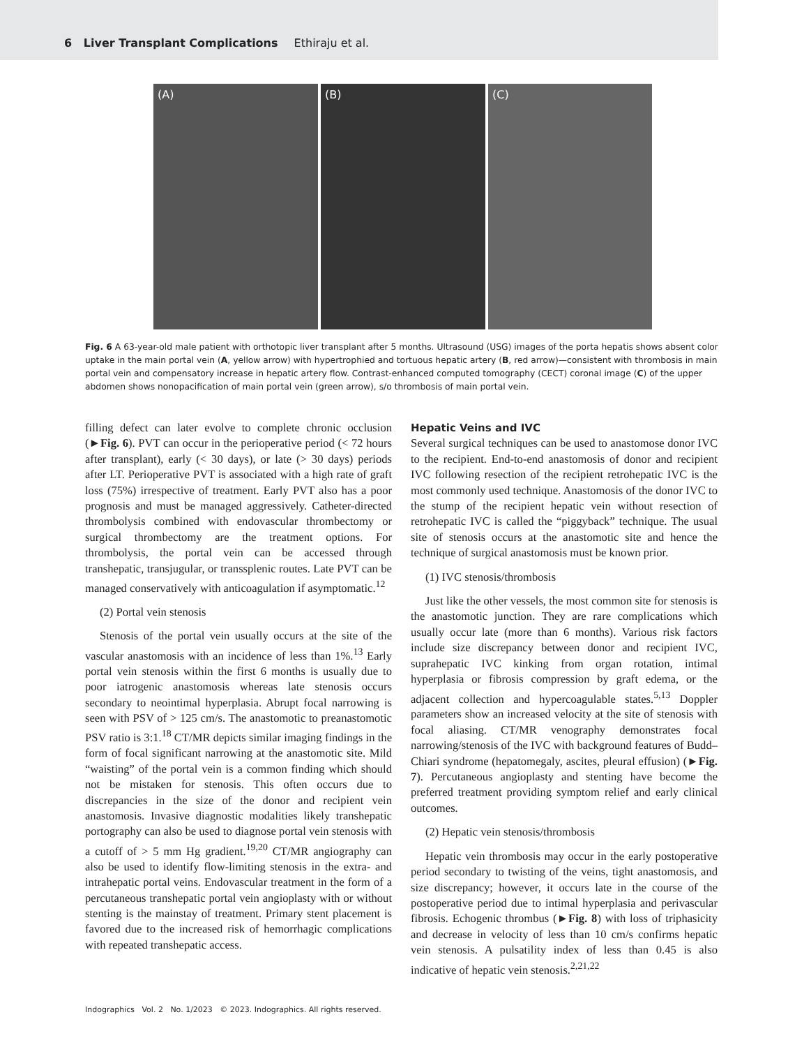6 Liver Transplant Complications Ethiraju et al.
(A) (B) (C)
Fig. 6 A 63-year-old male patient with orthotopic liver transplant after 5 months. Ultrasound (USG) images of the porta hepatis shows absent color uptake in the main portal vein (A, yellow arrow) with hypertrophied and tortuous hepatic artery (B, red arrow)—consistent with thrombosis in main portal vein and compensatory increase in hepatic artery flow. Contrast-enhanced computed tomography (CECT) coronal image (C) of the upper abdomen shows nonopacification of main portal vein (green arrow), s/o thrombosis of main portal vein.
filling defect can later evolve to complete chronic occlusion (►Fig. 6). PVT can occur in the perioperative period (< 72 hours after transplant), early (< 30 days), or late (> 30 days) periods after LT. Perioperative PVT is associated with a high rate of graft loss (75%) irrespective of treatment. Early PVT also has a poor prognosis and must be managed aggressively. Catheter-directed thrombolysis combined with endovascular thrombectomy or surgical thrombectomy are the treatment options. For thrombolysis, the portal vein can be accessed through transhepatic, transjugular, or transsplenic routes. Late PVT can be managed conservatively with anticoagulation if asymptomatic.<sup>12</sup>
(2) Portal vein stenosis
Stenosis of the portal vein usually occurs at the site of the vascular anastomosis with an incidence of less than 1%.<sup>13</sup> Early portal vein stenosis within the first 6 months is usually due to poor iatrogenic anastomosis whereas late stenosis occurs secondary to neointimal hyperplasia. Abrupt focal narrowing is seen with PSV of > 125 cm/s. The anastomotic to preanastomotic PSV ratio is 3:1.<sup>18</sup> CT/MR depicts similar imaging findings in the form of focal significant narrowing at the anastomotic site. Mild “waisting” of the portal vein is a common finding which should not be mistaken for stenosis. This often occurs due to discrepancies in the size of the donor and recipient vein anastomosis. Invasive diagnostic modalities likely transhepatic portography can also be used to diagnose portal vein stenosis with a cutoff of > 5 mm Hg gradient.<sup>19,20</sup> CT/MR angiography can also be used to identify flow-limiting stenosis in the extra- and intrahepatic portal veins. Endovascular treatment in the form of a percutaneous transhepatic portal vein angioplasty with or without stenting is the mainstay of treatment. Primary stent placement is favored due to the increased risk of hemorrhagic complications with repeated transhepatic access.
Hepatic Veins and IVC
Several surgical techniques can be used to anastomose donor IVC to the recipient. End-to-end anastomosis of donor and recipient IVC following resection of the recipient retrohepatic IVC is the most commonly used technique. Anastomosis of the donor IVC to the stump of the recipient hepatic vein without resection of retrohepatic IVC is called the “piggyback” technique. The usual site of stenosis occurs at the anastomotic site and hence the technique of surgical anastomosis must be known prior.
(1) IVC stenosis/thrombosis
Just like the other vessels, the most common site for stenosis is the anastomotic junction. They are rare complications which usually occur late (more than 6 months). Various risk factors include size discrepancy between donor and recipient IVC, suprahepatic IVC kinking from organ rotation, intimal hyperplasia or fibrosis compression by graft edema, or the adjacent collection and hypercoagulable states.<sup>5,13</sup> Doppler parameters show an increased velocity at the site of stenosis with focal aliasing. CT/MR venography demonstrates focal narrowing/stenosis of the IVC with background features of Budd–Chiari syndrome (hepatomegaly, ascites, pleural effusion) (►Fig. 7). Percutaneous angioplasty and stenting have become the preferred treatment providing symptom relief and early clinical outcomes.
(2) Hepatic vein stenosis/thrombosis
Hepatic vein thrombosis may occur in the early postoperative period secondary to twisting of the veins, tight anastomosis, and size discrepancy; however, it occurs late in the course of the postoperative period due to intimal hyperplasia and perivascular fibrosis. Echogenic thrombus (►Fig. 8) with loss of triphasicity and decrease in velocity of less than 10 cm/s confirms hepatic vein stenosis. A pulsatility index of less than 0.45 is also indicative of hepatic vein stenosis.<sup>2,21,22</sup>
Indographics Vol. 2 No. 1/2023 © 2023. Indographics. All rights reserved.